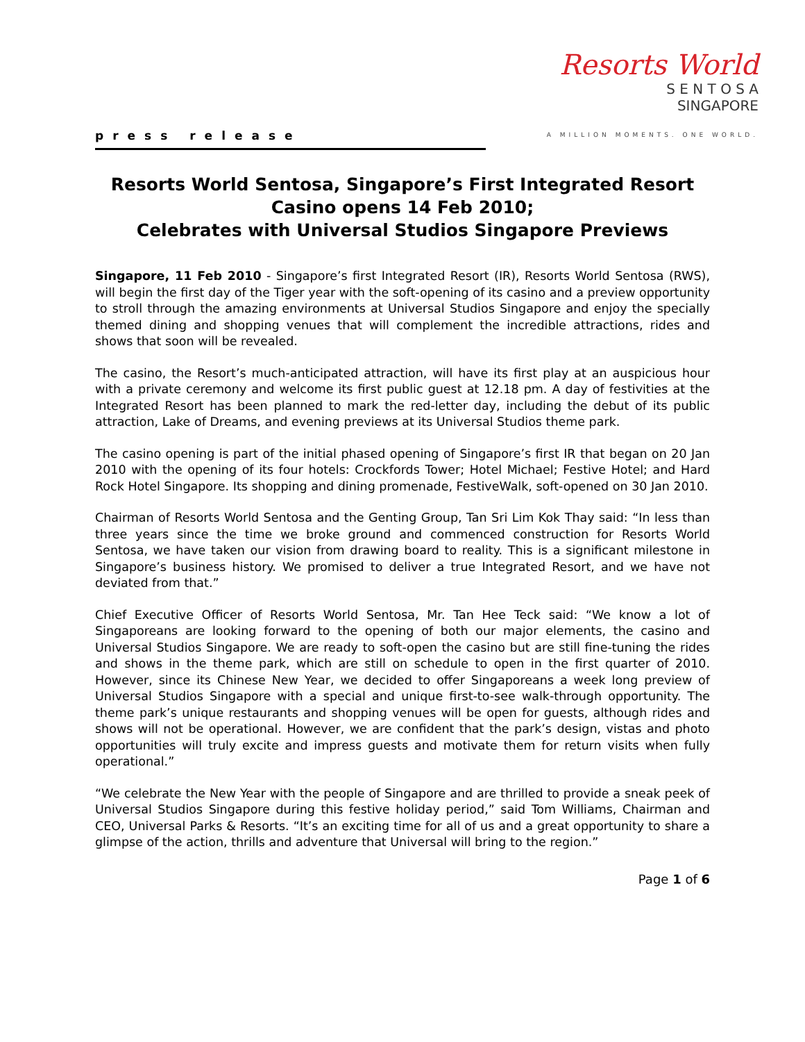press release
Resorts World
S E N T O S A
SINGAPORE
A MILLION MOMENTS. ONE WORLD.
Resorts World Sentosa, Singapore’s First Integrated Resort
Casino opens 14 Feb 2010;
Celebrates with Universal Studios Singapore Previews
Singapore, 11 Feb 2010 - Singapore’s first Integrated Resort (IR), Resorts World Sentosa (RWS), will begin the first day of the Tiger year with the soft-opening of its casino and a preview opportunity to stroll through the amazing environments at Universal Studios Singapore and enjoy the specially themed dining and shopping venues that will complement the incredible attractions, rides and shows that soon will be revealed.
The casino, the Resort’s much-anticipated attraction, will have its first play at an auspicious hour with a private ceremony and welcome its first public guest at 12.18 pm. A day of festivities at the Integrated Resort has been planned to mark the red-letter day, including the debut of its public attraction, Lake of Dreams, and evening previews at its Universal Studios theme park.
The casino opening is part of the initial phased opening of Singapore’s first IR that began on 20 Jan 2010 with the opening of its four hotels: Crockfords Tower; Hotel Michael; Festive Hotel; and Hard Rock Hotel Singapore. Its shopping and dining promenade, FestiveWalk, soft-opened on 30 Jan 2010.
Chairman of Resorts World Sentosa and the Genting Group, Tan Sri Lim Kok Thay said: “In less than three years since the time we broke ground and commenced construction for Resorts World Sentosa, we have taken our vision from drawing board to reality. This is a significant milestone in Singapore’s business history. We promised to deliver a true Integrated Resort, and we have not deviated from that.”
Chief Executive Officer of Resorts World Sentosa, Mr. Tan Hee Teck said: “We know a lot of Singaporeans are looking forward to the opening of both our major elements, the casino and Universal Studios Singapore. We are ready to soft-open the casino but are still fine-tuning the rides and shows in the theme park, which are still on schedule to open in the first quarter of 2010. However, since its Chinese New Year, we decided to offer Singaporeans a week long preview of Universal Studios Singapore with a special and unique first-to-see walk-through opportunity. The theme park’s unique restaurants and shopping venues will be open for guests, although rides and shows will not be operational. However, we are confident that the park’s design, vistas and photo opportunities will truly excite and impress guests and motivate them for return visits when fully operational.”
“We celebrate the New Year with the people of Singapore and are thrilled to provide a sneak peek of Universal Studios Singapore during this festive holiday period,” said Tom Williams, Chairman and CEO, Universal Parks & Resorts. “It’s an exciting time for all of us and a great opportunity to share a glimpse of the action, thrills and adventure that Universal will bring to the region.”
Page 1 of 6